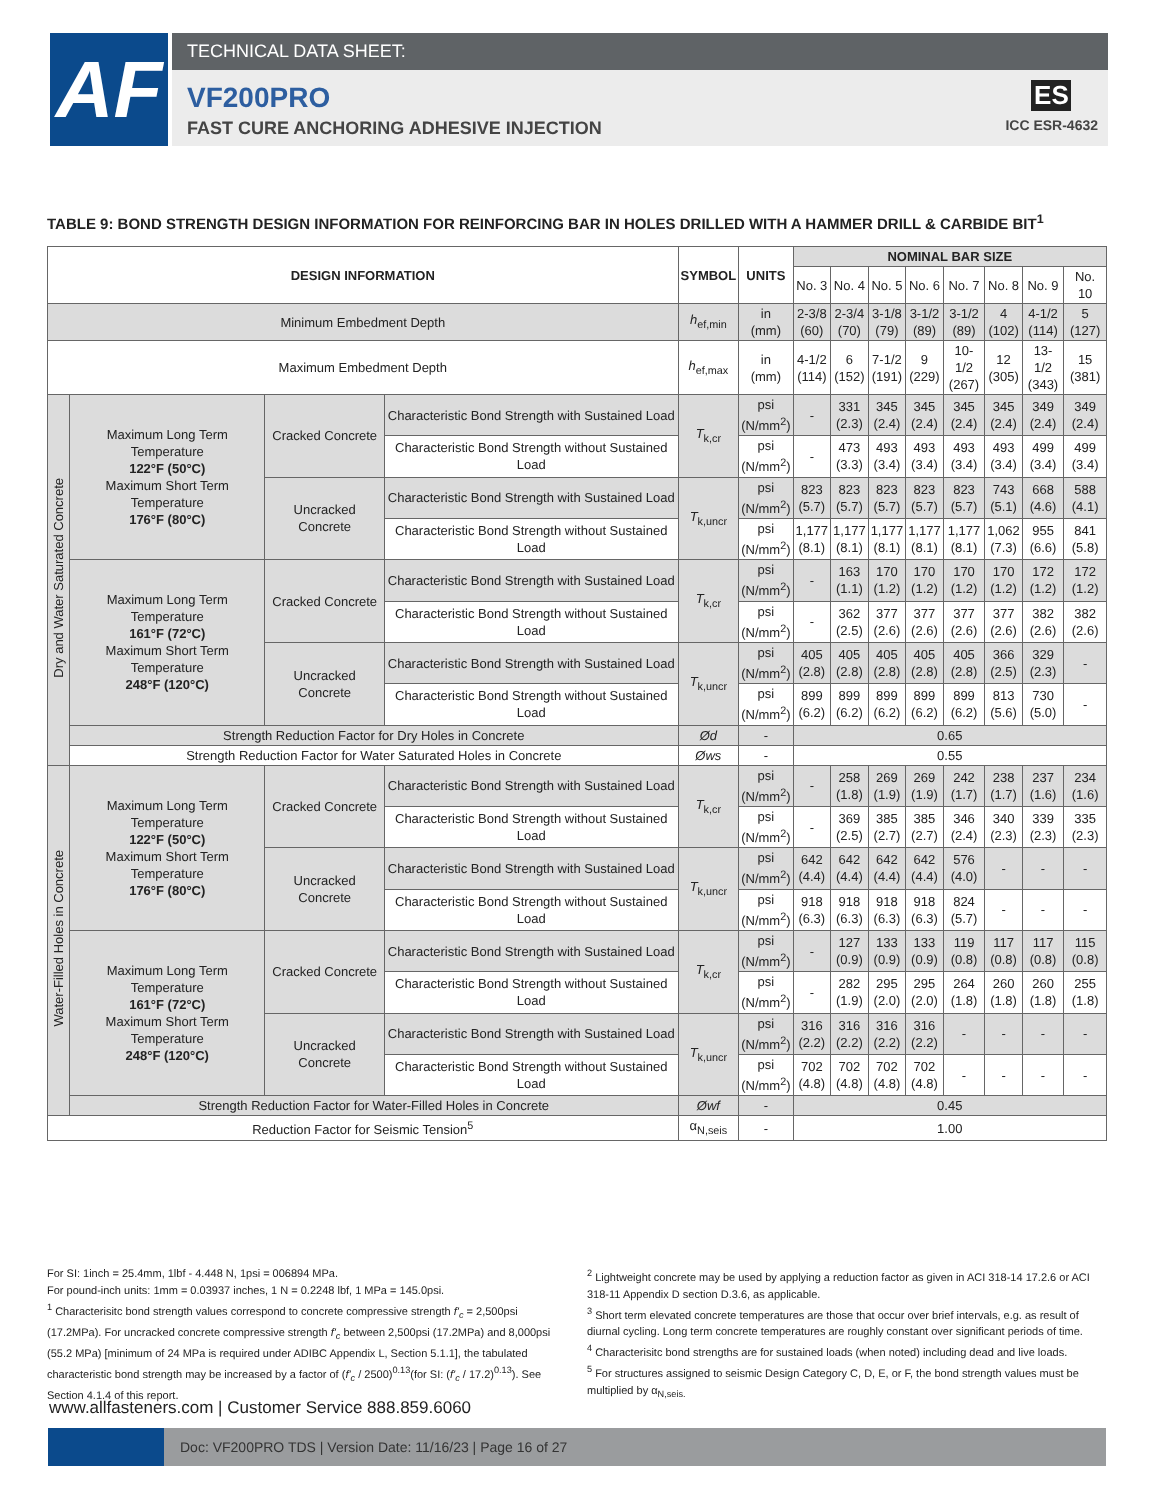AF TECHNICAL DATA SHEET:
VF200PRO
FAST CURE ANCHORING ADHESIVE INJECTION
ES
ICC ESR-4632
TABLE 9: BOND STRENGTH DESIGN INFORMATION FOR REINFORCING BAR IN HOLES DRILLED WITH A HAMMER DRILL & CARBIDE BIT<sup>1</sup>
| DESIGN INFORMATION | | | | SYMBOL | UNITS | NOMINAL BAR SIZE | | | | | | | |
| --- | --- | --- | --- | --- | --- | --- | --- | --- | --- | --- | --- | --- | --- |
| | | | | | | No. 3 | No. 4 | No. 5 | No. 6 | No. 7 | No. 8 | No. 9 | No. 10 |
| Minimum Embedment Depth | | | | h<sub>ef,min</sub> | in (mm) | 2-3/8 (60) | 2-3/4 (70) | 3-1/8 (79) | 3-1/2 (89) | 3-1/2 (89) | 4 (102) | 4-1/2 (114) | 5 (127) |
| Maximum Embedment Depth | | | | h<sub>ef,max</sub> | in (mm) | 4-1/2 (114) | 6 (152) | 7-1/2 (191) | 9 (229) | 10-1/2 (267) | 12 (305) | 13-1/2 (343) | 15 (381) |
| Dry and Water Saturated Concrete | Maximum Long Term Temperature 122°F (50°C) Maximum Short Term Temperature 176°F (80°C) | Cracked Concrete | Characteristic Bond Strength with Sustained Load | T<sub>k,cr</sub> | psi (N/mm<sup>2</sup>) | - | 331 (2.3) | 345 (2.4) | 345 (2.4) | 345 (2.4) | 345 (2.4) | 349 (2.4) | 349 (2.4) |
| | | | Characteristic Bond Strength without Sustained Load | | psi (N/mm<sup>2</sup>) | - | 473 (3.3) | 493 (3.4) | 493 (3.4) | 493 (3.4) | 493 (3.4) | 499 (3.4) | 499 (3.4) |
| | | Uncracked Concrete | Characteristic Bond Strength with Sustained Load | T<sub>k,uncr</sub> | psi (N/mm<sup>2</sup>) | 823 (5.7) | 823 (5.7) | 823 (5.7) | 823 (5.7) | 823 (5.7) | 743 (5.1) | 668 (4.6) | 588 (4.1) |
| | | | Characteristic Bond Strength without Sustained Load | | psi (N/mm<sup>2</sup>) | 1,177 (8.1) | 1,177 (8.1) | 1,177 (8.1) | 1,177 (8.1) | 1,177 (8.1) | 1,062 (7.3) | 955 (6.6) | 841 (5.8) |
| | Maximum Long Term Temperature 161°F (72°C) Maximum Short Term Temperature 248°F (120°C) | Cracked Concrete | Characteristic Bond Strength with Sustained Load | T<sub>k,cr</sub> | psi (N/mm<sup>2</sup>) | - | 163 (1.1) | 170 (1.2) | 170 (1.2) | 170 (1.2) | 170 (1.2) | 172 (1.2) | 172 (1.2) |
| | | | Characteristic Bond Strength without Sustained Load | | psi (N/mm<sup>2</sup>) | - | 362 (2.5) | 377 (2.6) | 377 (2.6) | 377 (2.6) | 377 (2.6) | 382 (2.6) | 382 (2.6) |
| | | Uncracked Concrete | Characteristic Bond Strength with Sustained Load | T<sub>k,uncr</sub> | psi (N/mm<sup>2</sup>) | 405 (2.8) | 405 (2.8) | 405 (2.8) | 405 (2.8) | 405 (2.8) | 366 (2.5) | 329 (2.3) | - |
| | | | Characteristic Bond Strength without Sustained Load | | psi (N/mm<sup>2</sup>) | 899 (6.2) | 899 (6.2) | 899 (6.2) | 899 (6.2) | 899 (6.2) | 813 (5.6) | 730 (5.0) | - |
| | Strength Reduction Factor for Dry Holes in Concrete | | | Ød | - | 0.65 | | | | | | | |
| | Strength Reduction Factor for Water Saturated Holes in Concrete | | | Øws | - | 0.55 | | | | | | | |
| Water-Filled Holes in Concrete | Maximum Long Term Temperature 122°F (50°C) Maximum Short Term Temperature 176°F (80°C) | Cracked Concrete | Characteristic Bond Strength with Sustained Load | T<sub>k,cr</sub> | psi (N/mm<sup>2</sup>) | - | 258 (1.8) | 269 (1.9) | 269 (1.9) | 242 (1.7) | 238 (1.7) | 237 (1.6) | 234 (1.6) |
| | | | Characteristic Bond Strength without Sustained Load | | psi (N/mm<sup>2</sup>) | - | 369 (2.5) | 385 (2.7) | 385 (2.7) | 346 (2.4) | 340 (2.3) | 339 (2.3) | 335 (2.3) |
| | | Uncracked Concrete | Characteristic Bond Strength with Sustained Load | T<sub>k,uncr</sub> | psi (N/mm<sup>2</sup>) | 642 (4.4) | 642 (4.4) | 642 (4.4) | 642 (4.4) | 576 (4.0) | - | - | - |
| | | | Characteristic Bond Strength without Sustained Load | | psi (N/mm<sup>2</sup>) | 918 (6.3) | 918 (6.3) | 918 (6.3) | 918 (6.3) | 824 (5.7) | - | - | - |
| | Maximum Long Term Temperature 161°F (72°C) Maximum Short Term Temperature 248°F (120°C) | Cracked Concrete | Characteristic Bond Strength with Sustained Load | T<sub>k,cr</sub> | psi (N/mm<sup>2</sup>) | - | 127 (0.9) | 133 (0.9) | 133 (0.9) | 119 (0.8) | 117 (0.8) | 117 (0.8) | 115 (0.8) |
| | | | Characteristic Bond Strength without Sustained Load | | psi (N/mm<sup>2</sup>) | - | 282 (1.9) | 295 (2.0) | 295 (2.0) | 264 (1.8) | 260 (1.8) | 260 (1.8) | 255 (1.8) |
| | | Uncracked Concrete | Characteristic Bond Strength with Sustained Load | T<sub>k,uncr</sub> | psi (N/mm<sup>2</sup>) | 316 (2.2) | 316 (2.2) | 316 (2.2) | 316 (2.2) | - | - | - | - |
| | | | Characteristic Bond Strength without Sustained Load | | psi (N/mm<sup>2</sup>) | 702 (4.8) | 702 (4.8) | 702 (4.8) | 702 (4.8) | - | - | - | - |
| | Strength Reduction Factor for Water-Filled Holes in Concrete | | | Øwf | - | 0.45 | | | | | | | |
| Reduction Factor for Seismic Tension<sup>5</sup> | | | | α<sub>N,seis</sub> | - | 1.00 | | | | | | | |
For SI: 1inch = 25.4mm, 1lbf - 4.448 N, 1psi = 006894 MPa.
For pound-inch units: 1mm = 0.03937 inches, 1 N = 0.2248 lbf, 1 MPa = 145.0psi.
<sup>1</sup> Characterisitc bond strength values correspond to concrete compressive strength f'<sub>c</sub> = 2,500psi (17.2MPa). For uncracked concrete compressive strength f'<sub>c</sub> between 2,500psi (17.2MPa) and 8,000psi (55.2 MPa) [minimum of 24 MPa is required under ADIBC Appendix L, Section 5.1.1], the tabulated characteristic bond strength may be increased by a factor of (f'<sub>c</sub> / 2500)<sup>0.13</sup>(for SI: (f'<sub>c</sub> / 17.2)<sup>0.13</sup>). See Section 4.1.4 of this report.
<sup>2</sup> Lightweight concrete may be used by applying a reduction factor as given in ACI 318-14 17.2.6 or ACI 318-11 Appendix D section D.3.6, as applicable.
<sup>3</sup> Short term elevated concrete temperatures are those that occur over brief intervals, e.g. as result of diurnal cycling. Long term concrete temperatures are roughly constant over significant periods of time.
<sup>4</sup> Characterisitc bond strengths are for sustained loads (when noted) including dead and live loads.
<sup>5</sup> For structures assigned to seismic Design Category C, D, E, or F, the bond strength values must be multiplied by α<sub>N,seis.</sub>
www.allfasteners.com | Customer Service 888.859.6060
Doc: VF200PRO TDS | Version Date: 11/16/23 | Page 16 of 27